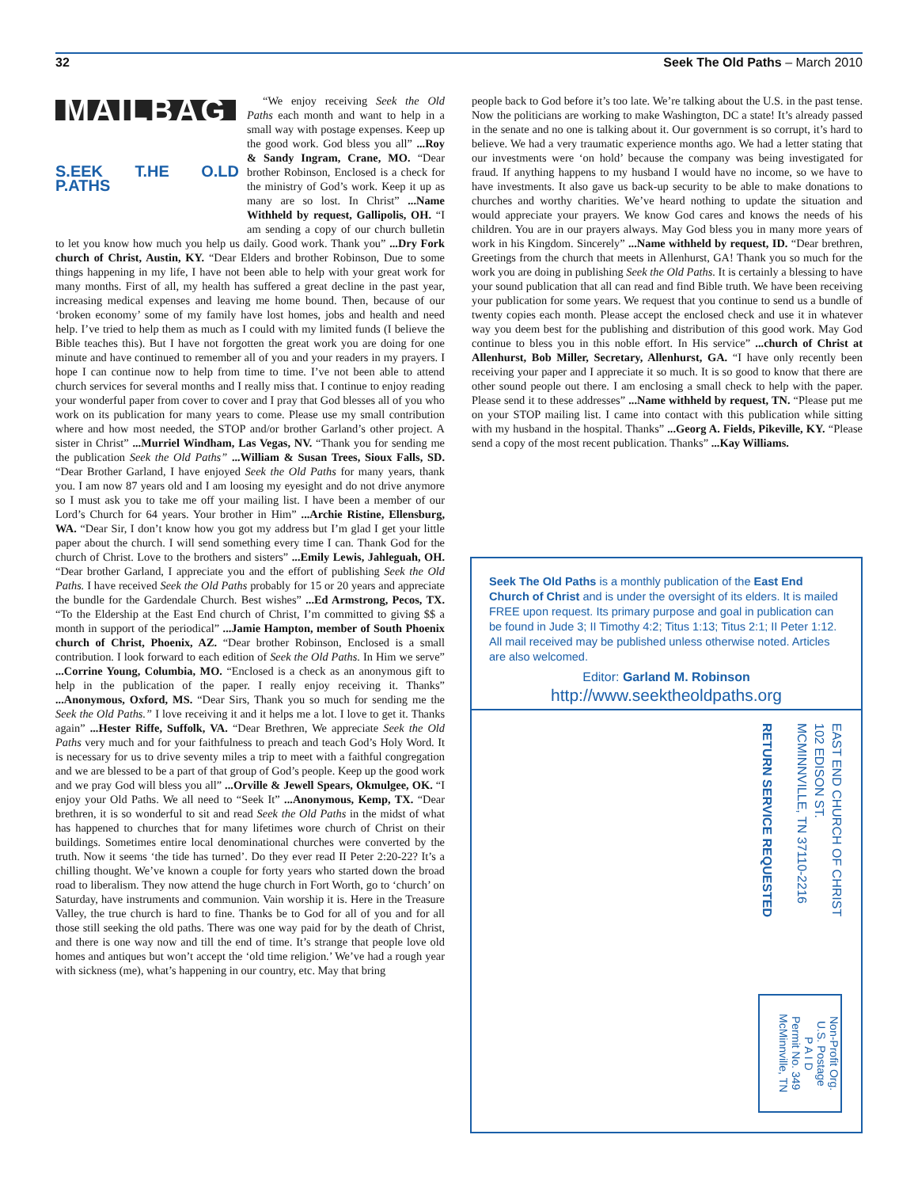32 Seek The Old Paths – March 2010
MAILBAG
S.EEK T.HE O.LD P.ATHS
“We enjoy receiving Seek the Old Paths each month and want to help in a small way with postage expenses. Keep up the good work. God bless you all” ...Roy & Sandy Ingram, Crane, MO. “Dear brother Robinson, Enclosed is a check for the ministry of God’s work. Keep it up as many are so lost. In Christ” ...Name Withheld by request, Gallipolis, OH. “I am sending a copy of our church bulletin to let you know how much you help us daily. Good work. Thank you” ...Dry Fork church of Christ, Austin, KY. “Dear Elders and brother Robinson, Due to some things happening in my life, I have not been able to help with your great work for many months. First of all, my health has suffered a great decline in the past year, increasing medical expenses and leaving me home bound. Then, because of our ‘broken economy’ some of my family have lost homes, jobs and health and need help. I’ve tried to help them as much as I could with my limited funds (I believe the Bible teaches this). But I have not forgotten the great work you are doing for one minute and have continued to remember all of you and your readers in my prayers. I hope I can continue now to help from time to time. I’ve not been able to attend church services for several months and I really miss that. I continue to enjoy reading your wonderful paper from cover to cover and I pray that God blesses all of you who work on its publication for many years to come. Please use my small contribution where and how most needed, the STOP and/or brother Garland’s other project. A sister in Christ” ...Murriel Windham, Las Vegas, NV. “Thank you for sending me the publication Seek the Old Paths” ...William & Susan Trees, Sioux Falls, SD. “Dear Brother Garland, I have enjoyed Seek the Old Paths for many years, thank you. I am now 87 years old and I am loosing my eyesight and do not drive anymore so I must ask you to take me off your mailing list. I have been a member of our Lord’s Church for 64 years. Your brother in Him” ...Archie Ristine, Ellensburg, WA. “Dear Sir, I don’t know how you got my address but I’m glad I get your little paper about the church. I will send something every time I can. Thank God for the church of Christ. Love to the brothers and sisters” ...Emily Lewis, Jahleguah, OH. “Dear brother Garland, I appreciate you and the effort of publishing Seek the Old Paths. I have received Seek the Old Paths probably for 15 or 20 years and appreciate the bundle for the Gardendale Church. Best wishes” ...Ed Armstrong, Pecos, TX. “To the Eldership at the East End church of Christ, I’m committed to giving $$ a month in support of the periodical” ...Jamie Hampton, member of South Phoenix church of Christ, Phoenix, AZ. “Dear brother Robinson, Enclosed is a small contribution. I look forward to each edition of Seek the Old Paths. In Him we serve” ...Corrine Young, Columbia, MO. “Enclosed is a check as an anonymous gift to help in the publication of the paper. I really enjoy receiving it. Thanks” ...Anonymous, Oxford, MS. “Dear Sirs, Thank you so much for sending me the Seek the Old Paths.” I love receiving it and it helps me a lot. I love to get it. Thanks again” ...Hester Riffe, Suffolk, VA. “Dear Brethren, We appreciate Seek the Old Paths very much and for your faithfulness to preach and teach God’s Holy Word. It is necessary for us to drive seventy miles a trip to meet with a faithful congregation and we are blessed to be a part of that group of God’s people. Keep up the good work and we pray God will bless you all” ...Orville & Jewell Spears, Okmulgee, OK. “I enjoy your Old Paths. We all need to “Seek It” ...Anonymous, Kemp, TX. “Dear brethren, it is so wonderful to sit and read Seek the Old Paths in the midst of what has happened to churches that for many lifetimes wore church of Christ on their buildings. Sometimes entire local denominational churches were converted by the truth. Now it seems ‘the tide has turned’. Do they ever read II Peter 2:20-22? It’s a chilling thought. We’ve known a couple for forty years who started down the broad road to liberalism. They now attend the huge church in Fort Worth, go to ‘church’ on Saturday, have instruments and communion. Vain worship it is. Here in the Treasure Valley, the true church is hard to fine. Thanks be to God for all of you and for all those still seeking the old paths. There was one way paid for by the death of Christ, and there is one way now and till the end of time. It’s strange that people love old homes and antiques but won’t accept the ‘old time religion.’ We’ve had a rough year with sickness (me), what’s happening in our country, etc. May that bring
people back to God before it’s too late. We’re talking about the U.S. in the past tense. Now the politicians are working to make Washington, DC a state! It’s already passed in the senate and no one is talking about it. Our government is so corrupt, it’s hard to believe. We had a very traumatic experience months ago. We had a letter stating that our investments were ‘on hold’ because the company was being investigated for fraud. If anything happens to my husband I would have no income, so we have to have investments. It also gave us back-up security to be able to make donations to churches and worthy charities. We’ve heard nothing to update the situation and would appreciate your prayers. We know God cares and knows the needs of his children. You are in our prayers always. May God bless you in many more years of work in his Kingdom. Sincerely” ...Name withheld by request, ID. “Dear brethren, Greetings from the church that meets in Allenhurst, GA! Thank you so much for the work you are doing in publishing Seek the Old Paths. It is certainly a blessing to have your sound publication that all can read and find Bible truth. We have been receiving your publication for some years. We request that you continue to send us a bundle of twenty copies each month. Please accept the enclosed check and use it in whatever way you deem best for the publishing and distribution of this good work. May God continue to bless you in this noble effort. In His service” ...church of Christ at Allenhurst, Bob Miller, Secretary, Allenhurst, GA. “I have only recently been receiving your paper and I appreciate it so much. It is so good to know that there are other sound people out there. I am enclosing a small check to help with the paper. Please send it to these addresses” ...Name withheld by request, TN. “Please put me on your STOP mailing list. I came into contact with this publication while sitting with my husband in the hospital. Thanks” ...Georg A. Fields, Pikeville, KY. “Please send a copy of the most recent publication. Thanks” ...Kay Williams.
Seek The Old Paths is a monthly publication of the East End Church of Christ and is under the oversight of its elders. It is mailed FREE upon request. Its primary purpose and goal in publication can be found in Jude 3; II Timothy 4:2; Titus 1:13; Titus 2:1; II Peter 1:12. All mail received may be published unless otherwise noted. Articles are also welcomed.
Editor: Garland M. Robinson
http://www.seektheoldpaths.org
EAST END CHURCH OF CHRIST
102 EDISON ST.
MCMINNVILLE, TN 37110-2216
RETURN SERVICE REQUESTED
Non-Profit Org.
U.S. Postage
P A I D
Permit No. 349
McMinnville, TN